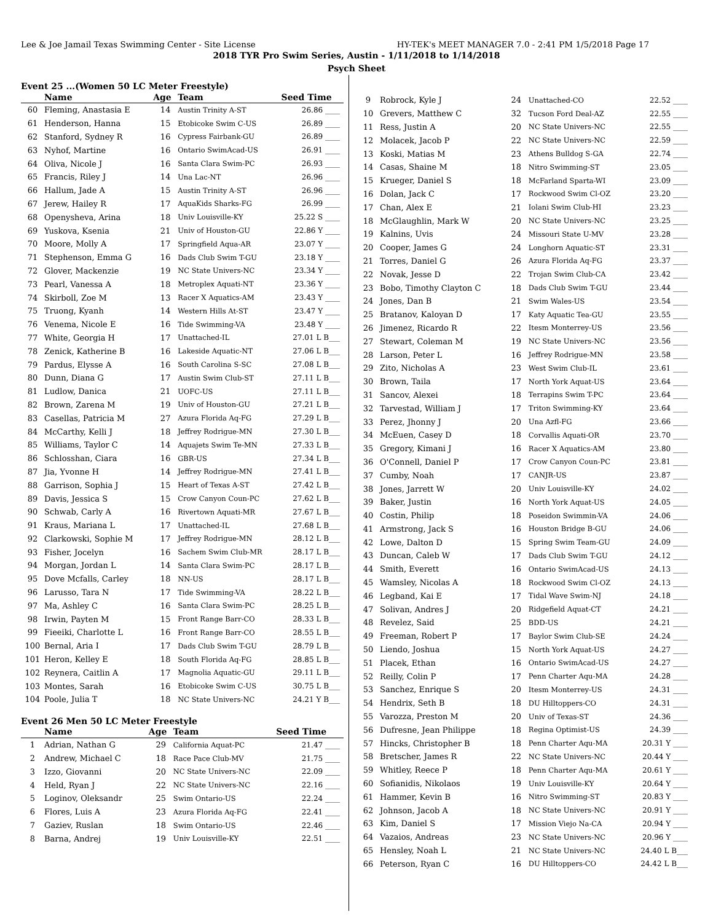Lee & Joe Jamail Texas Swimming Center - Site License HY-TEK's MEET MANAGER 7.0 - 2:41 PM 1/5/2018 Page 17
2018 TYR Pro Swim Series, Austin - 1/11/2018 to 1/14/2018
Psych Sheet
Event 25 ...(Women 50 LC Meter Freestyle)
| | Name | Age | Team | Seed Time |
| --- | --- | --- | --- | --- |
| 60 | Fleming, Anastasia E | 14 | Austin Trinity A-ST | 26.86 ____ |
| 61 | Henderson, Hanna | 15 | Etobicoke Swim C-US | 26.89 ____ |
| 62 | Stanford, Sydney R | 16 | Cypress Fairbank-GU | 26.89 ____ |
| 63 | Nyhof, Martine | 16 | Ontario SwimAcad-US | 26.91 ____ |
| 64 | Oliva, Nicole J | 16 | Santa Clara Swim-PC | 26.93 ____ |
| 65 | Francis, Riley J | 14 | Una Lac-NT | 26.96 ____ |
| 66 | Hallum, Jade A | 15 | Austin Trinity A-ST | 26.96 ____ |
| 67 | Jerew, Hailey R | 17 | AquaKids Sharks-FG | 26.99 ____ |
| 68 | Openysheva, Arina | 18 | Univ Louisville-KY | 25.22 S ____ |
| 69 | Yuskova, Ksenia | 21 | Univ of Houston-GU | 22.86 Y ____ |
| 70 | Moore, Molly A | 17 | Springfield Aqua-AR | 23.07 Y ____ |
| 71 | Stephenson, Emma G | 16 | Dads Club Swim T-GU | 23.18 Y ____ |
| 72 | Glover, Mackenzie | 19 | NC State Univers-NC | 23.34 Y ____ |
| 73 | Pearl, Vanessa A | 18 | Metroplex Aquati-NT | 23.36 Y ____ |
| 74 | Skirboll, Zoe M | 13 | Racer X Aquatics-AM | 23.43 Y ____ |
| 75 | Truong, Kyanh | 14 | Western Hills At-ST | 23.47 Y ____ |
| 76 | Venema, Nicole E | 16 | Tide Swimming-VA | 23.48 Y ____ |
| 77 | White, Georgia H | 17 | Unattached-IL | 27.01 L B___ |
| 78 | Zenick, Katherine B | 16 | Lakeside Aquatic-NT | 27.06 L B___ |
| 79 | Pardus, Elysse A | 16 | South Carolina S-SC | 27.08 L B___ |
| 80 | Dunn, Diana G | 17 | Austin Swim Club-ST | 27.11 L B___ |
| 81 | Ludlow, Danica | 21 | UOFC-US | 27.11 L B___ |
| 82 | Brown, Zarena M | 19 | Univ of Houston-GU | 27.21 L B___ |
| 83 | Casellas, Patricia M | 27 | Azura Florida Aq-FG | 27.29 L B___ |
| 84 | McCarthy, Kelli J | 18 | Jeffrey Rodrigue-MN | 27.30 L B___ |
| 85 | Williams, Taylor C | 14 | Aquajets Swim Te-MN | 27.33 L B___ |
| 86 | Schlosshan, Ciara | 16 | GBR-US | 27.34 L B___ |
| 87 | Jia, Yvonne H | 14 | Jeffrey Rodrigue-MN | 27.41 L B___ |
| 88 | Garrison, Sophia J | 15 | Heart of Texas A-ST | 27.42 L B___ |
| 89 | Davis, Jessica S | 15 | Crow Canyon Coun-PC | 27.62 L B___ |
| 90 | Schwab, Carly A | 16 | Rivertown Aquati-MR | 27.67 L B___ |
| 91 | Kraus, Mariana L | 17 | Unattached-IL | 27.68 L B___ |
| 92 | Clarkowski, Sophie M | 17 | Jeffrey Rodrigue-MN | 28.12 L B___ |
| 93 | Fisher, Jocelyn | 16 | Sachem Swim Club-MR | 28.17 L B___ |
| 94 | Morgan, Jordan L | 14 | Santa Clara Swim-PC | 28.17 L B___ |
| 95 | Dove Mcfalls, Carley | 18 | NN-US | 28.17 L B___ |
| 96 | Larusso, Tara N | 17 | Tide Swimming-VA | 28.22 L B___ |
| 97 | Ma, Ashley C | 16 | Santa Clara Swim-PC | 28.25 L B___ |
| 98 | Irwin, Payten M | 15 | Front Range Barr-CO | 28.33 L B___ |
| 99 | Fieeiki, Charlotte L | 16 | Front Range Barr-CO | 28.55 L B___ |
| 100 | Bernal, Aria I | 17 | Dads Club Swim T-GU | 28.79 L B___ |
| 101 | Heron, Kelley E | 18 | South Florida Aq-FG | 28.85 L B___ |
| 102 | Reynera, Caitlin A | 17 | Magnolia Aquatic-GU | 29.11 L B___ |
| 103 | Montes, Sarah | 16 | Etobicoke Swim C-US | 30.75 L B___ |
| 104 | Poole, Julia T | 18 | NC State Univers-NC | 24.21 Y B___ |
Event 26 Men 50 LC Meter Freestyle
| | Name | Age | Team | Seed Time |
| --- | --- | --- | --- | --- |
| 1 | Adrian, Nathan G | 29 | California Aquat-PC | 21.47 ____ |
| 2 | Andrew, Michael C | 18 | Race Pace Club-MV | 21.75 ____ |
| 3 | Izzo, Giovanni | 20 | NC State Univers-NC | 22.09 ____ |
| 4 | Held, Ryan J | 22 | NC State Univers-NC | 22.16 ____ |
| 5 | Loginov, Oleksandr | 25 | Swim Ontario-US | 22.24 ____ |
| 6 | Flores, Luis A | 23 | Azura Florida Aq-FG | 22.41 ____ |
| 7 | Gaziev, Ruslan | 18 | Swim Ontario-US | 22.46 ____ |
| 8 | Barna, Andrej | 19 | Univ Louisville-KY | 22.51 ____ |
| 9 | Robrock, Kyle J | 24 | Unattached-CO | 22.52 ____ |
| 10 | Grevers, Matthew C | 32 | Tucson Ford Deal-AZ | 22.55 ____ |
| 11 | Ress, Justin A | 20 | NC State Univers-NC | 22.55 ____ |
| 12 | Molacek, Jacob P | 22 | NC State Univers-NC | 22.59 ____ |
| 13 | Koski, Matias M | 23 | Athens Bulldog S-GA | 22.74 ____ |
| 14 | Casas, Shaine M | 18 | Nitro Swimming-ST | 23.05 ____ |
| 15 | Krueger, Daniel S | 18 | McFarland Sparta-WI | 23.09 ____ |
| 16 | Dolan, Jack C | 17 | Rockwood Swim Cl-OZ | 23.20 ____ |
| 17 | Chan, Alex E | 21 | Iolani Swim Club-HI | 23.23 ____ |
| 18 | McGlaughlin, Mark W | 20 | NC State Univers-NC | 23.25 ____ |
| 19 | Kalnins, Uvis | 24 | Missouri State U-MV | 23.28 ____ |
| 20 | Cooper, James G | 24 | Longhorn Aquatic-ST | 23.31 ____ |
| 21 | Torres, Daniel G | 26 | Azura Florida Aq-FG | 23.37 ____ |
| 22 | Novak, Jesse D | 22 | Trojan Swim Club-CA | 23.42 ____ |
| 23 | Bobo, Timothy Clayton C | 18 | Dads Club Swim T-GU | 23.44 ____ |
| 24 | Jones, Dan B | 21 | Swim Wales-US | 23.54 ____ |
| 25 | Bratanov, Kaloyan D | 17 | Katy Aquatic Tea-GU | 23.55 ____ |
| 26 | Jimenez, Ricardo R | 22 | Itesm Monterrey-US | 23.56 ____ |
| 27 | Stewart, Coleman M | 19 | NC State Univers-NC | 23.56 ____ |
| 28 | Larson, Peter L | 16 | Jeffrey Rodrigue-MN | 23.58 ____ |
| 29 | Zito, Nicholas A | 23 | West Swim Club-IL | 23.61 ____ |
| 30 | Brown, Taila | 17 | North York Aquat-US | 23.64 ____ |
| 31 | Sancov, Alexei | 18 | Terrapins Swim T-PC | 23.64 ____ |
| 32 | Tarvestad, William J | 17 | Triton Swimming-KY | 23.64 ____ |
| 33 | Perez, Jhonny J | 20 | Una Azfl-FG | 23.66 ____ |
| 34 | McEuen, Casey D | 18 | Corvallis Aquati-OR | 23.70 ____ |
| 35 | Gregory, Kimani J | 16 | Racer X Aquatics-AM | 23.80 ____ |
| 36 | O'Connell, Daniel P | 17 | Crow Canyon Coun-PC | 23.81 ____ |
| 37 | Cumby, Noah | 17 | CANJR-US | 23.87 ____ |
| 38 | Jones, Jarrett W | 20 | Univ Louisville-KY | 24.02 ____ |
| 39 | Baker, Justin | 16 | North York Aquat-US | 24.05 ____ |
| 40 | Costin, Philip | 18 | Poseidon Swimmin-VA | 24.06 ____ |
| 41 | Armstrong, Jack S | 16 | Houston Bridge B-GU | 24.06 ____ |
| 42 | Lowe, Dalton D | 15 | Spring Swim Team-GU | 24.09 ____ |
| 43 | Duncan, Caleb W | 17 | Dads Club Swim T-GU | 24.12 ____ |
| 44 | Smith, Everett | 16 | Ontario SwimAcad-US | 24.13 ____ |
| 45 | Wamsley, Nicolas A | 18 | Rockwood Swim Cl-OZ | 24.13 ____ |
| 46 | Legband, Kai E | 17 | Tidal Wave Swim-NJ | 24.18 ____ |
| 47 | Solivan, Andres J | 20 | Ridgefield Aquat-CT | 24.21 ____ |
| 48 | Revelez, Said | 25 | BDD-US | 24.21 ____ |
| 49 | Freeman, Robert P | 17 | Baylor Swim Club-SE | 24.24 ____ |
| 50 | Liendo, Joshua | 15 | North York Aquat-US | 24.27 ____ |
| 51 | Placek, Ethan | 16 | Ontario SwimAcad-US | 24.27 ____ |
| 52 | Reilly, Colin P | 17 | Penn Charter Aqu-MA | 24.28 ____ |
| 53 | Sanchez, Enrique S | 20 | Itesm Monterrey-US | 24.31 ____ |
| 54 | Hendrix, Seth B | 18 | DU Hilltoppers-CO | 24.31 ____ |
| 55 | Varozza, Preston M | 20 | Univ of Texas-ST | 24.36 ____ |
| 56 | Dufresne, Jean Philippe | 18 | Regina Optimist-US | 24.39 ____ |
| 57 | Hincks, Christopher B | 18 | Penn Charter Aqu-MA | 20.31 Y ____ |
| 58 | Bretscher, James R | 22 | NC State Univers-NC | 20.44 Y ____ |
| 59 | Whitley, Reece P | 18 | Penn Charter Aqu-MA | 20.61 Y ____ |
| 60 | Sofianidis, Nikolaos | 19 | Univ Louisville-KY | 20.64 Y ____ |
| 61 | Hammer, Kevin B | 16 | Nitro Swimming-ST | 20.83 Y ____ |
| 62 | Johnson, Jacob A | 18 | NC State Univers-NC | 20.91 Y ____ |
| 63 | Kim, Daniel S | 17 | Mission Viejo Na-CA | 20.94 Y ____ |
| 64 | Vazaios, Andreas | 23 | NC State Univers-NC | 20.96 Y ____ |
| 65 | Hensley, Noah L | 21 | NC State Univers-NC | 24.40 L B___ |
| 66 | Peterson, Ryan C | 16 | DU Hilltoppers-CO | 24.42 L B___ |